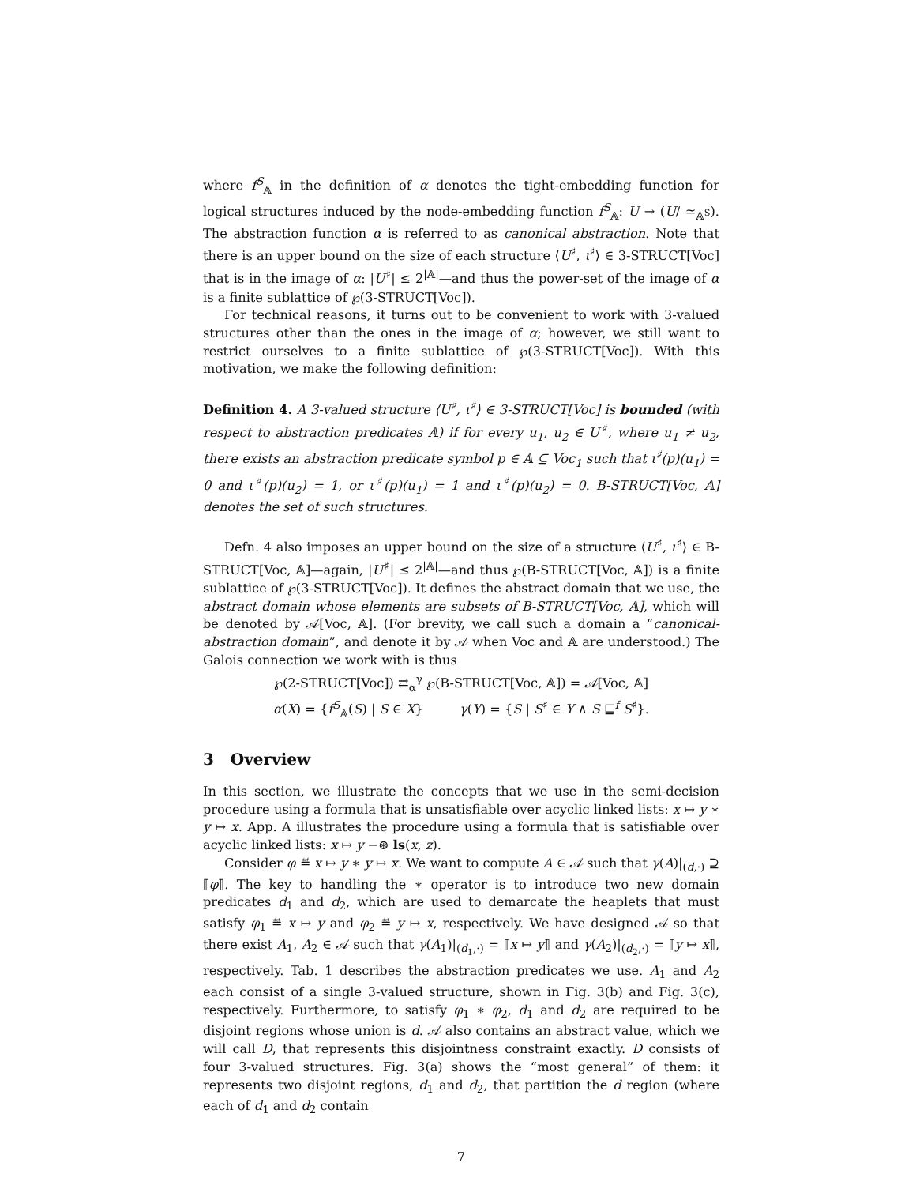where f<sup>S</sup><sub>𝔸</sub> in the definition of α denotes the tight-embedding function for logical structures induced by the node-embedding function f<sup>S</sup><sub>𝔸</sub>: U → (U/ ≃<sub>𝔸<sup>S</sup></sub>). The abstraction function α is referred to as canonical abstraction. Note that there is an upper bound on the size of each structure ⟨U<sup>♯</sup>, ι<sup>♯</sup>⟩ ∈ 3-STRUCT[Voc] that is in the image of α: |U<sup>♯</sup>| ≤ 2<sup>|𝔸|</sup>—and thus the power-set of the image of α is a finite sublattice of ℘(3-STRUCT[Voc]).
For technical reasons, it turns out to be convenient to work with 3-valued structures other than the ones in the image of α; however, we still want to restrict ourselves to a finite sublattice of ℘(3-STRUCT[Voc]). With this motivation, we make the following definition:
Definition 4. A 3-valued structure ⟨U<sup>♯</sup>, ι<sup>♯</sup>⟩ ∈ 3-STRUCT[Voc] is bounded (with respect to abstraction predicates 𝔸) if for every u<sub>1</sub>, u<sub>2</sub> ∈ U<sup>♯</sup>, where u<sub>1</sub> ≠ u<sub>2</sub>, there exists an abstraction predicate symbol p ∈ 𝔸 ⊆ Voc<sub>1</sub> such that ι<sup>♯</sup>(p)(u<sub>1</sub>) = 0 and ι<sup>♯</sup>(p)(u<sub>2</sub>) = 1, or ι<sup>♯</sup>(p)(u<sub>1</sub>) = 1 and ι<sup>♯</sup>(p)(u<sub>2</sub>) = 0. B-STRUCT[Voc, 𝔸] denotes the set of such structures.
Defn. 4 also imposes an upper bound on the size of a structure ⟨U<sup>♯</sup>, ι<sup>♯</sup>⟩ ∈ B-STRUCT[Voc, 𝔸]—again, |U<sup>♯</sup>| ≤ 2<sup>|𝔸|</sup>—and thus ℘(B-STRUCT[Voc, 𝔸]) is a finite sublattice of ℘(3-STRUCT[Voc]). It defines the abstract domain that we use, the abstract domain whose elements are subsets of B-STRUCT[Voc, 𝔸], which will be denoted by 𝒜[Voc, 𝔸]. (For brevity, we call such a domain a “canonical-abstraction domain”, and denote it by 𝒜 when Voc and 𝔸 are understood.) The Galois connection we work with is thus
℘(2-STRUCT[Voc]) ⇄<sub>α</sub><sup>γ</sup> ℘(B-STRUCT[Voc, 𝔸]) = 𝒜[Voc, 𝔸]
α(X) = {f<sup>S</sup><sub>𝔸</sub>(S) | S ∈ X} γ(Y) = {S | S<sup>♯</sup> ∈ Y ∧ S ⊑<sup>f</sup> S<sup>♯</sup>}.
3 Overview
In this section, we illustrate the concepts that we use in the semi-decision procedure using a formula that is unsatisfiable over acyclic linked lists: x ↦ y ∗ y ↦ x. App. A illustrates the procedure using a formula that is satisfiable over acyclic linked lists: x ↦ y −⊛ ls(x, z).
Consider φ ≝ x ↦ y ∗ y ↦ x. We want to compute A ∈ 𝒜 such that γ(A)|<sub>(d,·)</sub> ⊇ ⟦φ⟧. The key to handling the ∗ operator is to introduce two new domain predicates d<sub>1</sub> and d<sub>2</sub>, which are used to demarcate the heaplets that must satisfy φ<sub>1</sub> ≝ x ↦ y and φ<sub>2</sub> ≝ y ↦ x, respectively. We have designed 𝒜 so that there exist A<sub>1</sub>, A<sub>2</sub> ∈ 𝒜 such that γ(A<sub>1</sub>)|<sub>(d<sub>1</sub>,·)</sub> = ⟦x ↦ y⟧ and γ(A<sub>2</sub>)|<sub>(d<sub>2</sub>,·)</sub> = ⟦y ↦ x⟧, respectively. Tab. 1 describes the abstraction predicates we use. A<sub>1</sub> and A<sub>2</sub> each consist of a single 3-valued structure, shown in Fig. 3(b) and Fig. 3(c), respectively. Furthermore, to satisfy φ<sub>1</sub> ∗ φ<sub>2</sub>, d<sub>1</sub> and d<sub>2</sub> are required to be disjoint regions whose union is d. 𝒜 also contains an abstract value, which we will call D, that represents this disjointness constraint exactly. D consists of four 3-valued structures. Fig. 3(a) shows the “most general” of them: it represents two disjoint regions, d<sub>1</sub> and d<sub>2</sub>, that partition the d region (where each of d<sub>1</sub> and d<sub>2</sub> contain
7